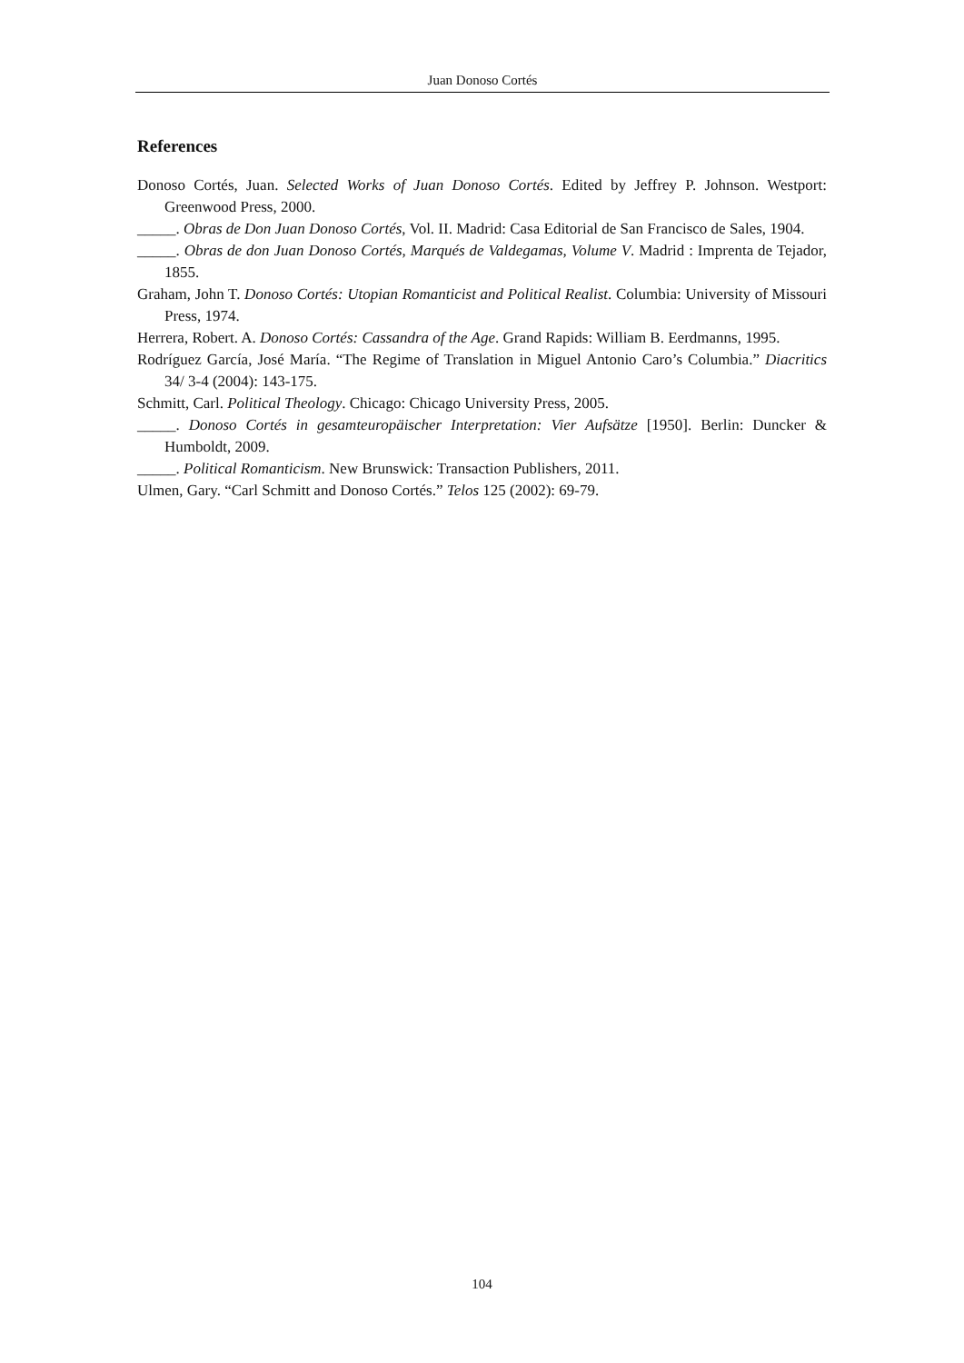Juan Donoso Cortés
References
Donoso Cortés, Juan. Selected Works of Juan Donoso Cortés. Edited by Jeffrey P. Johnson. Westport: Greenwood Press, 2000.
_____. Obras de Don Juan Donoso Cortés, Vol. II. Madrid: Casa Editorial de San Francisco de Sales, 1904.
_____. Obras de don Juan Donoso Cortés, Marqués de Valdegamas, Volume V. Madrid : Imprenta de Tejador, 1855.
Graham, John T. Donoso Cortés: Utopian Romanticist and Political Realist. Columbia: University of Missouri Press, 1974.
Herrera, Robert. A. Donoso Cortés: Cassandra of the Age. Grand Rapids: William B. Eerdmanns, 1995.
Rodríguez García, José María. “The Regime of Translation in Miguel Antonio Caro’s Columbia.” Diacritics 34/ 3-4 (2004): 143-175.
Schmitt, Carl. Political Theology. Chicago: Chicago University Press, 2005.
_____. Donoso Cortés in gesamteuropäischer Interpretation: Vier Aufsätze [1950]. Berlin: Duncker & Humboldt, 2009.
_____. Political Romanticism. New Brunswick: Transaction Publishers, 2011.
Ulmen, Gary. “Carl Schmitt and Donoso Cortés.” Telos 125 (2002): 69-79.
104